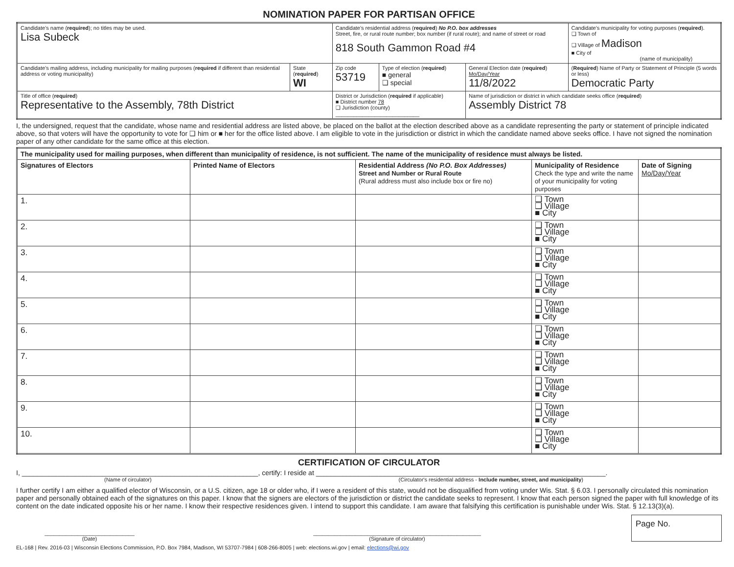NOMINATION PAPER FOR PARTISAN OFFICE
| Candidate's name ( required ); no titles may be used. Lisa Subeck | | Candidate's residential address ( required ) No P.O. box addresses Street, fire, or rural route number; box number (if rural route); and name of street or road 818 South Gammon Road #4 | | | Candidate's municipality for voting purposes ( required ). ❑ Town of ❑ Village of Madison ■ City of (name of municipality) |
| Candidate's mailing address, including municipality for mailing purposes ( required if different than residential address or voting municipality) | State ( required ) WI | Zip code 53719 | Type of election ( required ) ■ general ❑ special | General Election date ( required ) Mo/Day/Year 11/8/2022 | ( Required ) Name of Party or Statement of Principle (5 words or less) Democratic Party |
| Title of office ( required ) Representative to the Assembly, 78th District | | District or Jurisdiction ( required if applicable) ■ District number 78 ❑ Jurisdiction (county) ____________________________ | | Name of jurisdiction or district in which candidate seeks office ( required ) Assembly District 78 | |
I, the undersigned, request that the candidate, whose name and residential address are listed above, be placed on the ballot at the election described above as a candidate representing the party or statement of principle indicated above, so that voters will have the opportunity to vote for ❑ him or ■ her for the office listed above. I am eligible to vote in the jurisdiction or district in which the candidate named above seeks office. I have not signed the nomination paper of any other candidate for the same office at this election.
| The municipality used for mailing purposes, when different than municipality of residence, is not sufficient. The name of the municipality of residence must always be listed. | | | | |
| --- | --- | --- | --- | --- |
| Signatures of Electors | Printed Name of Electors | Residential Address (No P.O. Box Addresses) Street and Number or Rural Route (Rural address must also include box or fire no) | Municipality of Residence Check the type and write the name of your municipality for voting purposes | Date of Signing Mo/Day/Year |
| 1. | | | ❑ Town ❑ Village ■ City | |
| 2. | | | ❑ Town ❑ Village ■ City | |
| 3. | | | ❑ Town ❑ Village ■ City | |
| 4. | | | ❑ Town ❑ Village ■ City | |
| 5. | | | ❑ Town ❑ Village ■ City | |
| 6. | | | ❑ Town ❑ Village ■ City | |
| 7. | | | ❑ Town ❑ Village ■ City | |
| 8. | | | ❑ Town ❑ Village ■ City | |
| 9. | | | ❑ Town ❑ Village ■ City | |
| 10. | | | ❑ Town ❑ Village ■ City | |
CERTIFICATION OF CIRCULATOR
I, ______________________________________________________________, certify: I reside at ____________________________________________________________________________.
(Name of circulator) (Circulator's residential address - Include number, street, and municipality)
I further certify I am either a qualified elector of Wisconsin, or a U.S. citizen, age 18 or older who, if I were a resident of this state, would not be disqualified from voting under Wis. Stat. § 6.03. I personally circulated this nomination paper and personally obtained each of the signatures on this paper. I know that the signers are electors of the jurisdiction or district the candidate seeks to represent. I know that each person signed the paper with full knowledge of its content on the date indicated opposite his or her name. I know their respective residences given. I intend to support this candidate. I am aware that falsifying this certification is punishable under Wis. Stat. § 12.13(3)(a).
______________________________
(Date)
________________________________________________________
(Signature of circulator)
Page No.
EL-168 | Rev. 2016-03 | Wisconsin Elections Commission, P.O. Box 7984, Madison, WI 53707-7984 | 608-266-8005 | web: elections.wi.gov | email: elections@wi.gov